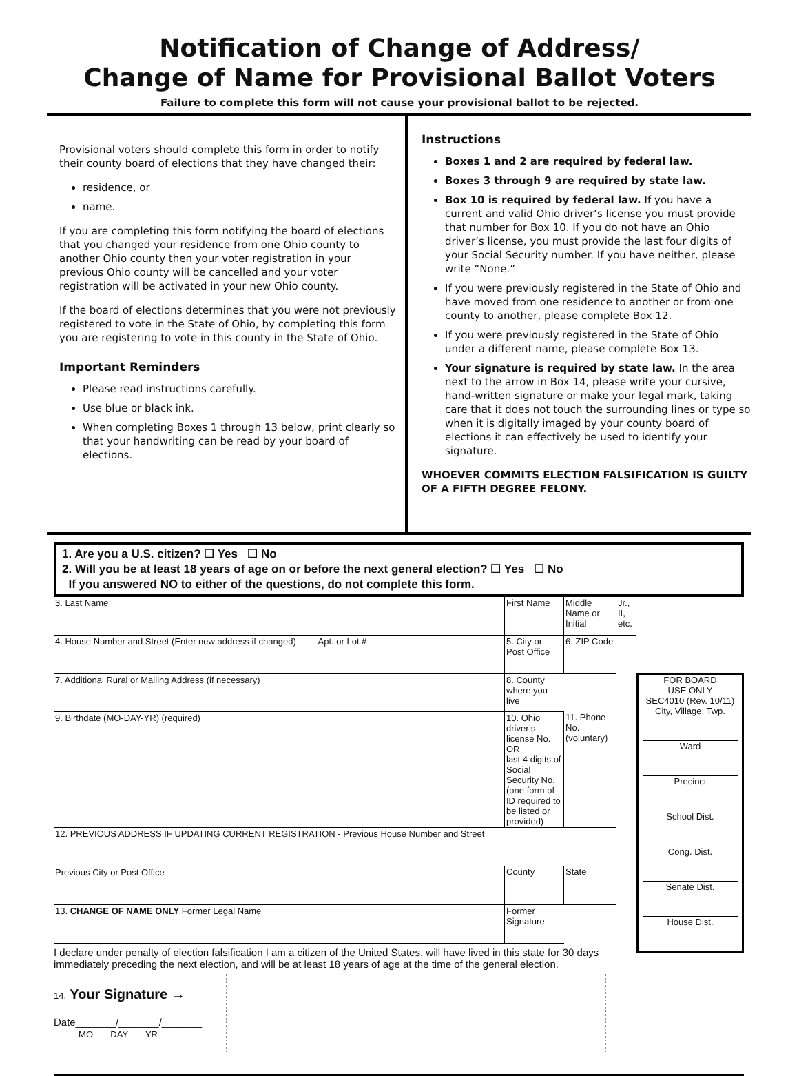Notification of Change of Address/
Change of Name for Provisional Ballot Voters
Failure to complete this form will not cause your provisional ballot to be rejected.
Provisional voters should complete this form in order to notify their county board of elections that they have changed their:
residence, or
name.
If you are completing this form notifying the board of elections that you changed your residence from one Ohio county to another Ohio county then your voter registration in your previous Ohio county will be cancelled and your voter registration will be activated in your new Ohio county.
If the board of elections determines that you were not previously registered to vote in the State of Ohio, by completing this form you are registering to vote in this county in the State of Ohio.
Important Reminders
Please read instructions carefully.
Use blue or black ink.
When completing Boxes 1 through 13 below, print clearly so that your handwriting can be read by your board of elections.
Instructions
Boxes 1 and 2 are required by federal law.
Boxes 3 through 9 are required by state law.
Box 10 is required by federal law. If you have a current and valid Ohio driver’s license you must provide that number for Box 10. If you do not have an Ohio driver’s license, you must provide the last four digits of your Social Security number. If you have neither, please write “None.”
If you were previously registered in the State of Ohio and have moved from one residence to another or from one county to another, please complete Box 12.
If you were previously registered in the State of Ohio under a different name, please complete Box 13.
Your signature is required by state law. In the area next to the arrow in Box 14, please write your cursive, hand-written signature or make your legal mark, taking care that it does not touch the surrounding lines or type so when it is digitally imaged by your county board of elections it can effectively be used to identify your signature.
WHOEVER COMMITS ELECTION FALSIFICATION IS GUILTY OF A FIFTH DEGREE FELONY.
1. Are you a U.S. citizen? ☐ Yes ☐ No
2. Will you be at least 18 years of age on or before the next general election? ☐ Yes ☐ No
If you answered NO to either of the questions, do not complete this form.
| 3. Last Name | First Name | Middle Name or Initial | Jr., II, etc. |
| 4. House Number and Street (Enter new address if changed) Apt. or Lot # | 5. City or Post Office | 6. ZIP Code | |
| 7. Additional Rural or Mailing Address (if necessary) | 8. County where you live | | |
| 9. Birthdate (MO-DAY-YR) (required) | 10. Ohio driver’s license No. OR last 4 digits of Social Security No. (one form of ID required to be listed or provided) | 11. Phone No. (voluntary) | |
| 12. PREVIOUS ADDRESS IF UPDATING CURRENT REGISTRATION - Previous House Number and Street | | | |
| Previous City or Post Office | County | State | |
| 13. CHANGE OF NAME ONLY Former Legal Name | Former Signature | | |
I declare under penalty of election falsification I am a citizen of the United States, will have lived in this state for 30 days immediately preceding the next election, and will be at least 18 years of age at the time of the general election.
14. Your Signature →
Date_______/_______/_______
MO DAY YR
FOR BOARD
USE ONLY
SEC4010 (Rev. 10/11)
City, Village, Twp.
Ward
Precinct
School Dist.
Cong. Dist.
Senate Dist.
House Dist.